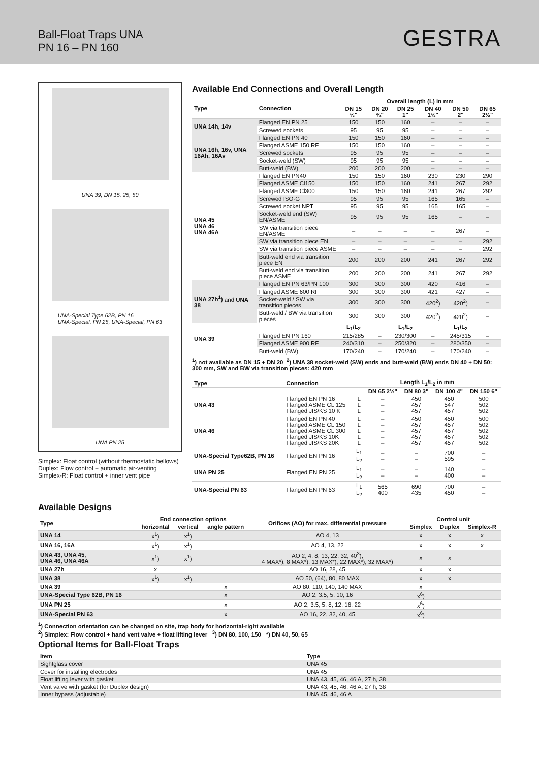Ball-Float Traps UNA
PN 16 – PN 160
GESTRA
UNA 39, DN 15, 25, 50
UNA-Special Type 62B, PN 16
UNA-Special, PN 25, UNA-Special, PN 63
UNA PN 25
Simplex: Float control (without thermostatic bellows)
Duplex: Flow control + automatic air-venting
Simplex-R: Float control + inner vent pipe
Available End Connections and Overall Length
| Type | Connection | Overall length (L) in mm | | | | | |
| --- | --- | --- | --- | --- | --- | --- | --- |
| | | DN 15 ½" | DN 20 ¾" | DN 25 1" | DN 40 1½" | DN 50 2" | DN 65 2½" |
| UNA 14h, 14v | Flanged EN PN 25 | 150 | 150 | 160 | – | – | – |
| | Screwed sockets | 95 | 95 | 95 | – | – | – |
| UNA 16h, 16v, UNA 16Ah, 16Av | Flanged EN PN 40 | 150 | 150 | 160 | – | – | – |
| | Flanged ASME 150 RF | 150 | 150 | 160 | – | – | – |
| | Screwed sockets | 95 | 95 | 95 | – | – | – |
| | Socket-weld (SW) | 95 | 95 | 95 | – | – | – |
| | Butt-weld (BW) | 200 | 200 | 200 | – | – | – |
| UNA 45 UNA 46 UNA 46A | Flanged EN PN40 | 150 | 150 | 160 | 230 | 230 | 290 |
| | Flanged ASME Cl150 | 150 | 150 | 160 | 241 | 267 | 292 |
| | Flanged ASME Cl300 | 150 | 150 | 160 | 241 | 267 | 292 |
| | Screwed ISO-G | 95 | 95 | 95 | 165 | 165 | – |
| | Screwed socket NPT | 95 | 95 | 95 | 165 | 165 | – |
| | Socket-weld end (SW) EN/ASME | 95 | 95 | 95 | 165 | – | – |
| | SW via transition piece EN/ASME | – | – | – | – | 267 | – |
| | SW via transition piece EN | – | – | – | – | – | 292 |
| | SW via transition piece ASME | – | – | – | – | – | 292 |
| | Butt-weld end via transition piece EN | 200 | 200 | 200 | 241 | 267 | 292 |
| | Butt-weld end via transition piece ASME | 200 | 200 | 200 | 241 | 267 | 292 |
| UNA 27h<sup>1</sup>) and UNA 38 | Flanged EN PN 63/PN 100 | 300 | 300 | 300 | 420 | 416 | – |
| | Flanged ASME 600 RF | 300 | 300 | 300 | 421 | 427 | – |
| | Socket-weld / SW via transition pieces | 300 | 300 | 300 | 420<sup>2</sup>) | 420<sup>2</sup>) | – |
| | Butt-weld / BW via transition pieces | 300 | 300 | 300 | 420<sup>2</sup>) | 420<sup>2</sup>) | – |
| UNA 39 | | L<sub>1</sub>/L<sub>2</sub> | | L<sub>1</sub>/L<sub>2</sub> | | L<sub>1</sub>/L<sub>2</sub> | |
| | Flanged EN PN 160 | 215/285 | – | 230/300 | – | 245/315 | – |
| | Flanged ASME 900 RF | 240/310 | – | 250/320 | – | 280/350 | – |
| | Butt-weld (BW) | 170/240 | – | 170/240 | – | 170/240 | – |
<sup>1</sup>) not available as DN 15 + DN 20 <sup>2</sup>) UNA 38 socket-weld (SW) ends and butt-weld (BW) ends DN 40 + DN 50: 300 mm, SW and BW via transition pieces: 420 mm
| Type | Connection | Length L<sub>1</sub>/L<sub>2</sub> in mm | | | | |
| --- | --- | --- | --- | --- | --- | --- |
| | | | DN 65 2½" | DN 80 3" | DN 100 4" | DN 150 6" |
| UNA 43 | Flanged EN PN 16 Flanged ASME CL 125 Flanged JIS/KS 10 K | L L L | – – – | 450 457 457 | 450 547 457 | 500 502 502 |
| UNA 46 | Flanged EN PN 40 Flanged ASME CL 150 Flanged ASME CL 300 Flanged JIS/KS 10K Flanged JIS/KS 20K | L L L L L | – – – – – | 450 457 457 457 457 | 450 457 457 457 457 | 500 502 502 502 502 |
| UNA-Special Type62B, PN 16 | Flanged EN PN 16 | L<sub>1</sub> L<sub>2</sub> | – – | – – | 700 595 | – – |
| UNA PN 25 | Flanged EN PN 25 | L<sub>1</sub> L<sub>2</sub> | – – | – – | 140 400 | – – |
| UNA-Special PN 63 | Flanged EN PN 63 | L<sub>1</sub> L<sub>2</sub> | 565 400 | 690 435 | 700 450 | – – |
Available Designs
| Type | End connection options | | | Orifices (AO) for max. differential pressure | Control unit | | |
| --- | --- | --- | --- | --- | --- | --- | --- |
| | horizontal | vertical | angle pattern | | Simplex | Duplex | Simplex-R |
| UNA 14 | x<sup>1</sup>) | x<sup>1</sup>) | | AO 4, 13 | x | x | x |
| UNA 16, 16A | x<sup>1</sup>) | x<sup>1</sup>) | | AO 4, 13, 22 | x | x | x |
| UNA 43, UNA 45, UNA 46, UNA 46A | x<sup>1</sup>) | x<sup>1</sup>) | | AO 2, 4, 8, 13, 22, 32, 40<sup>3</sup>), 4 MAX*), 8 MAX*), 13 MAX*), 22 MAX*), 32 MAX*) | x | x | |
| UNA 27h | x | | | AO 16, 28, 45 | x | x | |
| UNA 38 | x<sup>1</sup>) | x<sup>1</sup>) | | AO 50, (64), 80, 80 MAX | x | x | |
| UNA 39 | | | x | AO 80, 110, 140, 140 MAX | x | | |
| UNA-Special Type 62B, PN 16 | | | x | AO 2, 3.5, 5, 10, 16 | x<sup>6</sup>) | | |
| UNA PN 25 | | | x | AO 2, 3.5, 5, 8, 12, 16, 22 | x<sup>6</sup>) | | |
| UNA-Special PN 63 | | | x | AO 16, 22, 32, 40, 45 | x<sup>6</sup>) | | |
<sup>1</sup>) Connection orientation can be changed on site, trap body for horizontal-right available
<sup>2</sup>) Simplex: Flow control + hand vent valve + float lifting lever <sup>3</sup>) DN 80, 100, 150 *) DN 40, 50, 65
Optional Items for Ball-Float Traps
| Item | Type |
| --- | --- |
| Sightglass cover | UNA 45 |
| Cover for installing electrodes | UNA 45 |
| Float lifting lever with gasket | UNA 43, 45, 46, 46 A, 27 h, 38 |
| Vent valve with gasket (for Duplex design) | UNA 43, 45, 46, 46 A, 27 h, 38 |
| Inner bypass (adjustable) | UNA 45, 46, 46 A |